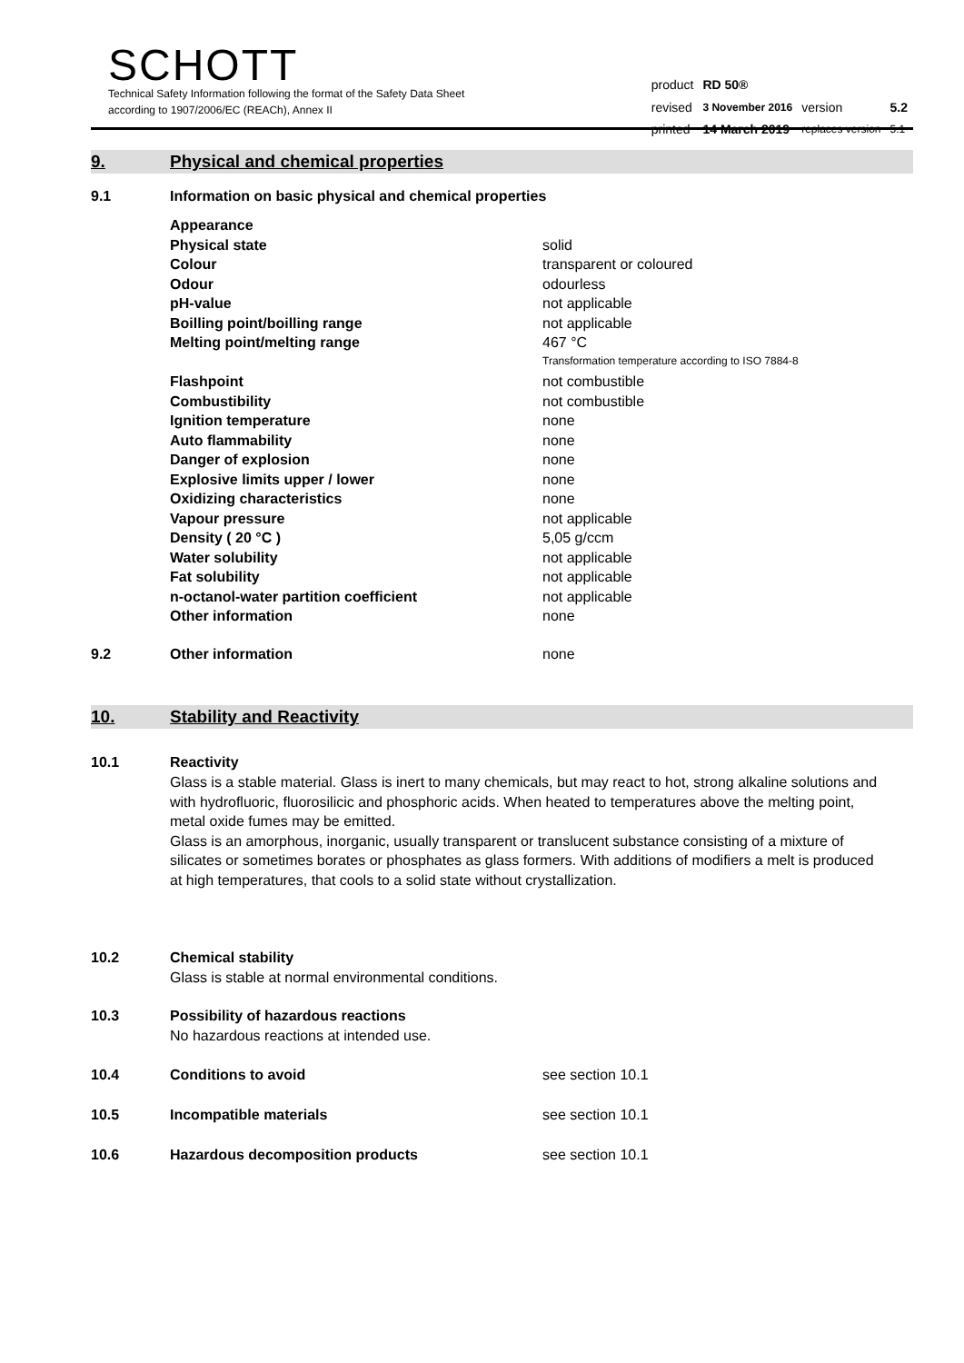SCHOTT
Technical Safety Information following the format of the Safety Data Sheet
according to 1907/2006/EC (REACh), Annex II
| product | RD 50® | | |
| revised | 3 November 2016 | version | 5.2 |
| printed | 14 March 2019 | replaces version | 5.1 |
9. Physical and chemical properties
9.1 Information on basic physical and chemical properties
| | Appearance | |
| | Physical state | solid |
| | Colour | transparent or coloured |
| | Odour | odourless |
| | pH-value | not applicable |
| | Boilling point/boilling range | not applicable |
| | Melting point/melting range | 467 °C |
| | | Transformation temperature according to ISO 7884-8 |
| | Flashpoint | not combustible |
| | Combustibility | not combustible |
| | Ignition temperature | none |
| | Auto flammability | none |
| | Danger of explosion | none |
| | Explosive limits upper / lower | none |
| | Oxidizing characteristics | none |
| | Vapour pressure | not applicable |
| | Density ( 20 °C ) | 5,05 g/ccm |
| | Water solubility | not applicable |
| | Fat solubility | not applicable |
| | n-octanol-water partition coefficient | not applicable |
| | Other information | none |
| 9.2 | Other information | none |
10. Stability and Reactivity
10.1 Reactivity
Glass is a stable material. Glass is inert to many chemicals, but may react to hot, strong alkaline solutions and with hydrofluoric, fluorosilicic and phosphoric acids. When heated to temperatures above the melting point, metal oxide fumes may be emitted.
Glass is an amorphous, inorganic, usually transparent or translucent substance consisting of a mixture of silicates or sometimes borates or phosphates as glass formers. With additions of modifiers a melt is produced at high temperatures, that cools to a solid state without crystallization.
10.2 Chemical stability
Glass is stable at normal environmental conditions.
10.3 Possibility of hazardous reactions
No hazardous reactions at intended use.
10.4 Conditions to avoid see section 10.1
10.5 Incompatible materials see section 10.1
10.6 Hazardous decomposition products see section 10.1